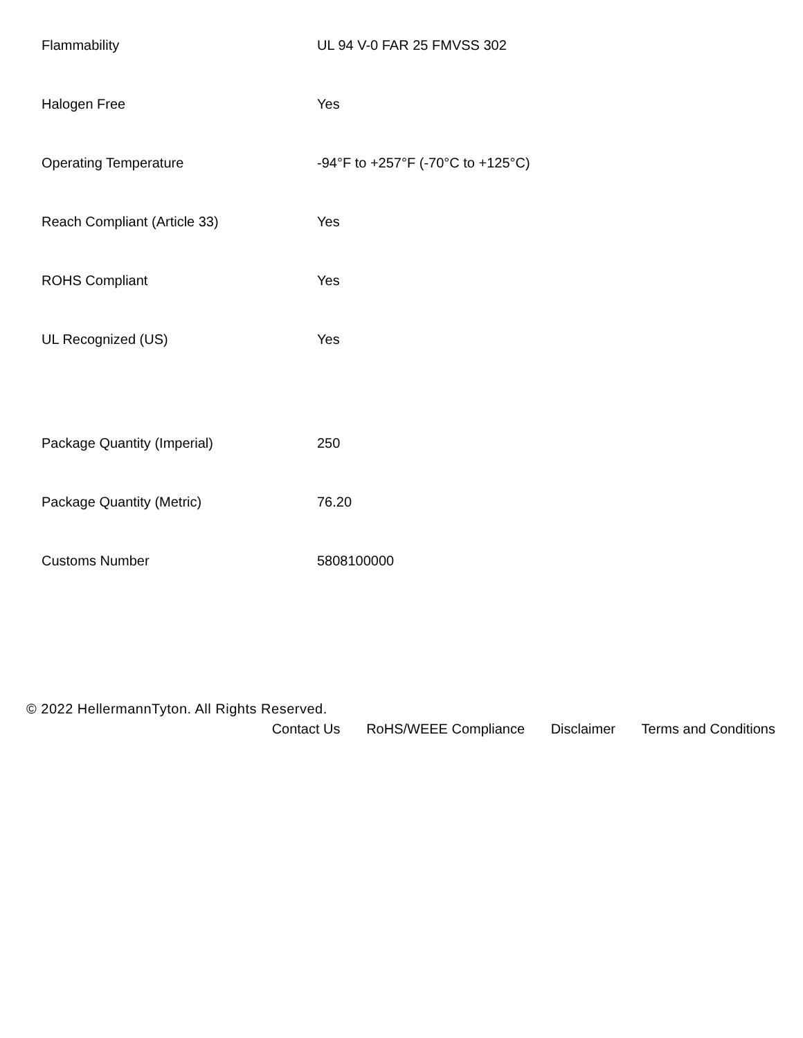| Flammability | UL 94 V-0 FAR 25 FMVSS 302 |
| Halogen Free | Yes |
| Operating Temperature | -94°F to +257°F (-70°C to +125°C) |
| Reach Compliant (Article 33) | Yes |
| ROHS Compliant | Yes |
| UL Recognized (US) | Yes |
| Package Quantity (Imperial) | 250 |
| Package Quantity (Metric) | 76.20 |
| Customs Number | 5808100000 |
© 2022 HellermannTyton. All Rights Reserved.
Contact Us RoHS/WEEE Compliance Disclaimer Terms and Conditions